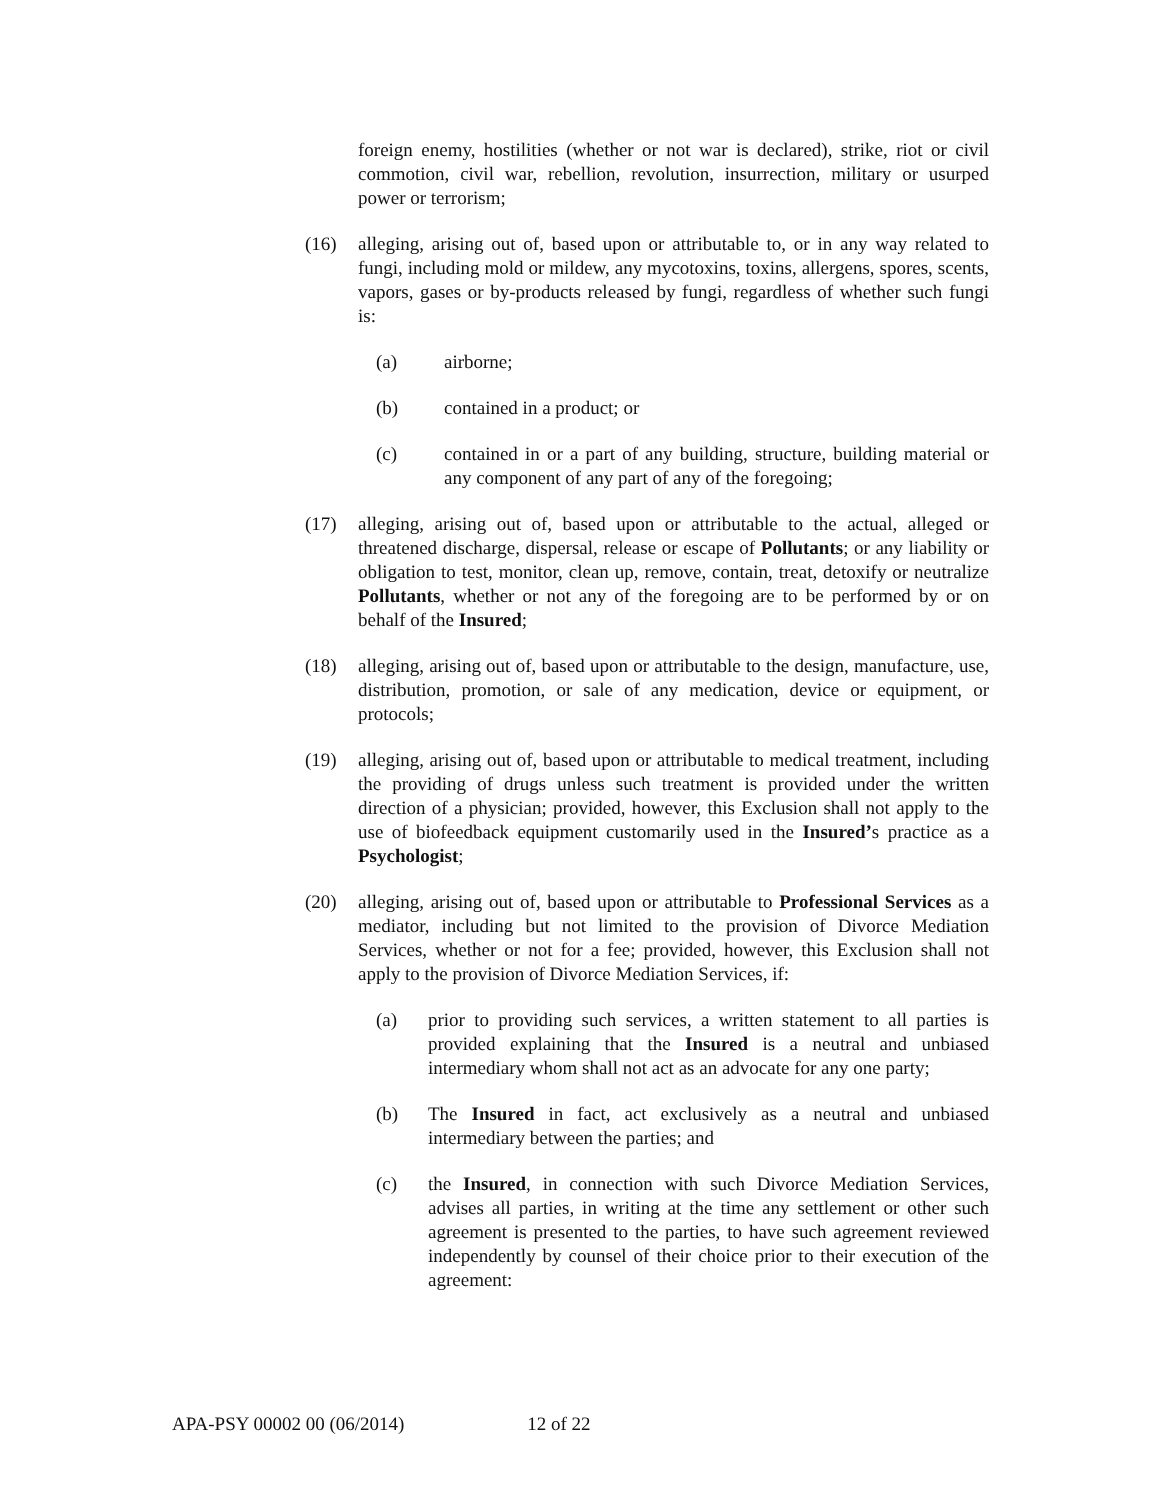foreign enemy, hostilities (whether or not war is declared), strike, riot or civil commotion, civil war, rebellion, revolution, insurrection, military or usurped power or terrorism;
(16) alleging, arising out of, based upon or attributable to, or in any way related to fungi, including mold or mildew, any mycotoxins, toxins, allergens, spores, scents, vapors, gases or by-products released by fungi, regardless of whether such fungi is:
(a) airborne;
(b) contained in a product; or
(c) contained in or a part of any building, structure, building material or any component of any part of any of the foregoing;
(17) alleging, arising out of, based upon or attributable to the actual, alleged or threatened discharge, dispersal, release or escape of Pollutants; or any liability or obligation to test, monitor, clean up, remove, contain, treat, detoxify or neutralize Pollutants, whether or not any of the foregoing are to be performed by or on behalf of the Insured;
(18) alleging, arising out of, based upon or attributable to the design, manufacture, use, distribution, promotion, or sale of any medication, device or equipment, or protocols;
(19) alleging, arising out of, based upon or attributable to medical treatment, including the providing of drugs unless such treatment is provided under the written direction of a physician; provided, however, this Exclusion shall not apply to the use of biofeedback equipment customarily used in the Insured’s practice as a Psychologist;
(20) alleging, arising out of, based upon or attributable to Professional Services as a mediator, including but not limited to the provision of Divorce Mediation Services, whether or not for a fee; provided, however, this Exclusion shall not apply to the provision of Divorce Mediation Services, if:
(a) prior to providing such services, a written statement to all parties is provided explaining that the Insured is a neutral and unbiased intermediary whom shall not act as an advocate for any one party;
(b) The Insured in fact, act exclusively as a neutral and unbiased intermediary between the parties; and
(c) the Insured, in connection with such Divorce Mediation Services, advises all parties, in writing at the time any settlement or other such agreement is presented to the parties, to have such agreement reviewed independently by counsel of their choice prior to their execution of the agreement:
APA-PSY 00002 00 (06/2014) 12 of 22